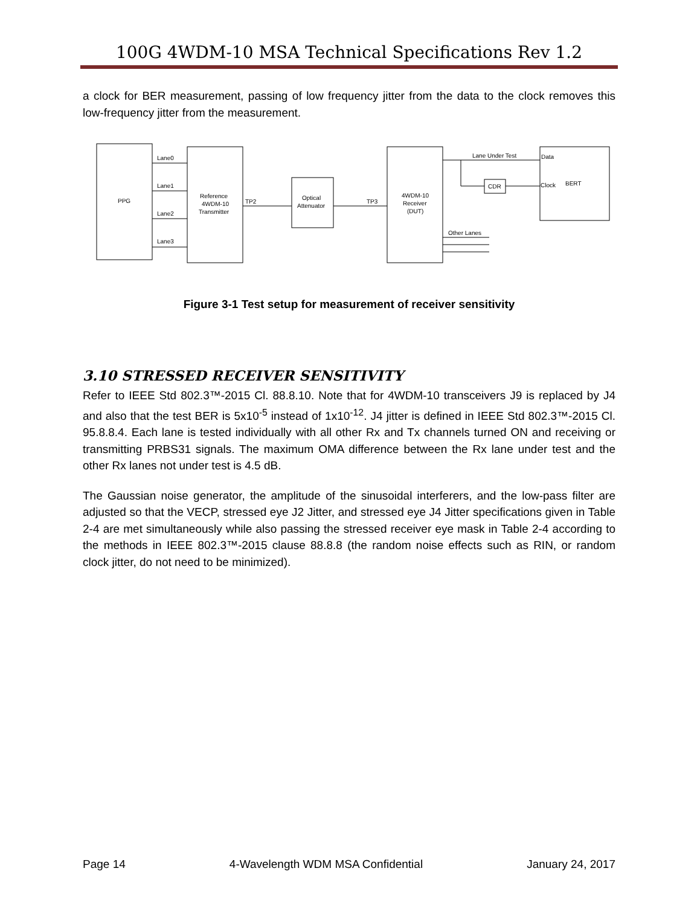100G 4WDM-10 MSA Technical Specifications Rev 1.2
a clock for BER measurement, passing of low frequency jitter from the data to the clock removes this low-frequency jitter from the measurement.
PPG
Lane0
Lane1
Lane2
Lane3
Reference
4WDM-10
Transmitter
TP2
TP3
Optical
Attenuator
4WDM-10
Receiver
(DUT)
Lane Under Test
CDR
Data
Clock
BERT
Other Lanes
Figure 3-1 Test setup for measurement of receiver sensitivity
3.10 STRESSED RECEIVER SENSITIVITY
Refer to IEEE Std 802.3™-2015 Cl. 88.8.10. Note that for 4WDM-10 transceivers J9 is replaced by J4 and also that the test BER is 5x10<sup>-5</sup> instead of 1x10<sup>-12</sup>. J4 jitter is defined in IEEE Std 802.3™-2015 Cl. 95.8.8.4. Each lane is tested individually with all other Rx and Tx channels turned ON and receiving or transmitting PRBS31 signals. The maximum OMA difference between the Rx lane under test and the other Rx lanes not under test is 4.5 dB.
The Gaussian noise generator, the amplitude of the sinusoidal interferers, and the low-pass filter are adjusted so that the VECP, stressed eye J2 Jitter, and stressed eye J4 Jitter specifications given in Table 2-4 are met simultaneously while also passing the stressed receiver eye mask in Table 2-4 according to the methods in IEEE 802.3™-2015 clause 88.8.8 (the random noise effects such as RIN, or random clock jitter, do not need to be minimized).
Page 14 4-Wavelength WDM MSA Confidential January 24, 2017